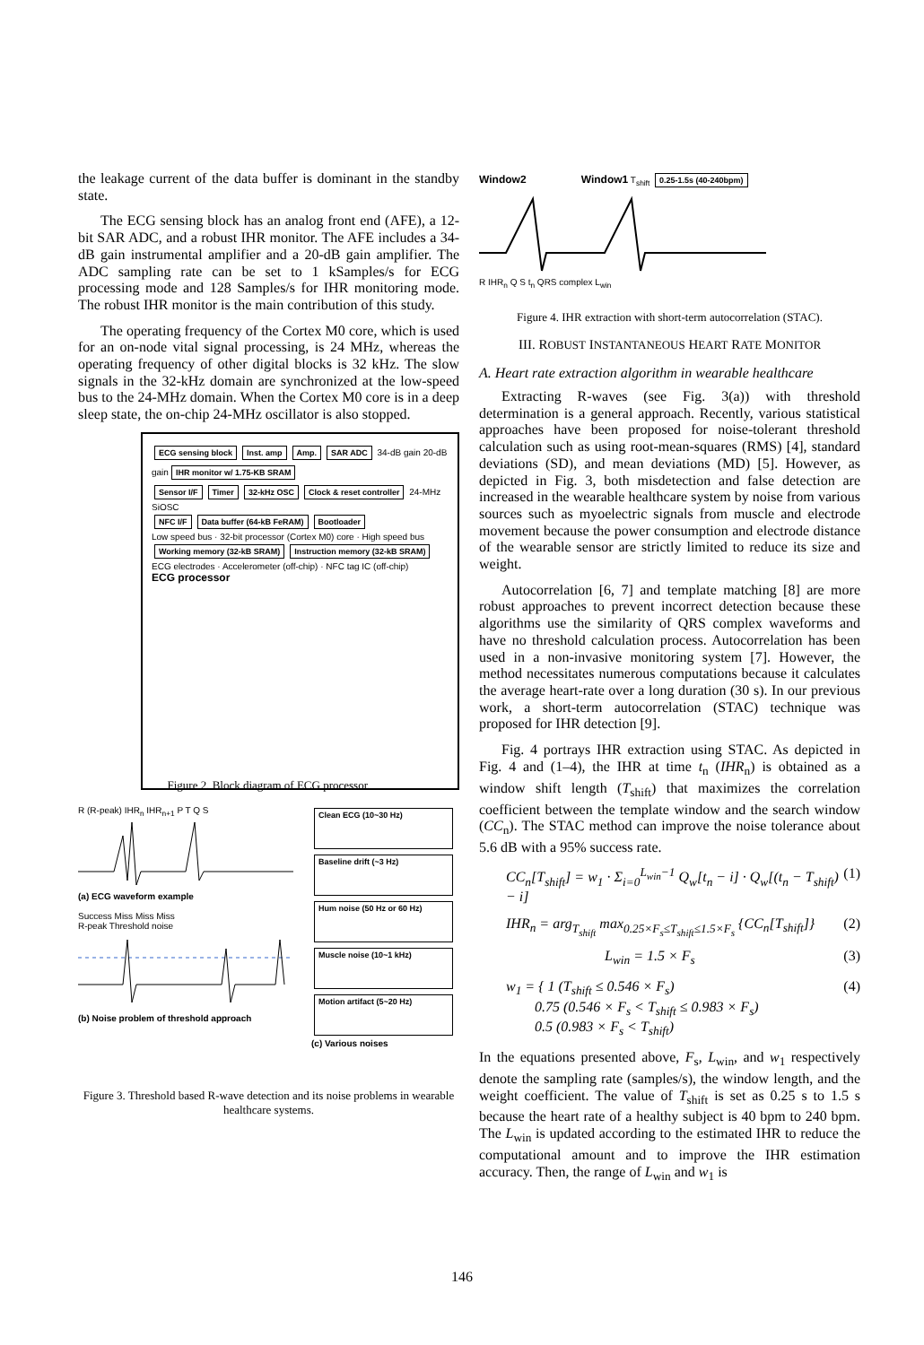the leakage current of the data buffer is dominant in the standby state.
The ECG sensing block has an analog front end (AFE), a 12-bit SAR ADC, and a robust IHR monitor. The AFE includes a 34-dB gain instrumental amplifier and a 20-dB gain amplifier. The ADC sampling rate can be set to 1 kSamples/s for ECG processing mode and 128 Samples/s for IHR monitoring mode. The robust IHR monitor is the main contribution of this study.
The operating frequency of the Cortex M0 core, which is used for an on-node vital signal processing, is 24 MHz, whereas the operating frequency of other digital blocks is 32 kHz. The slow signals in the 32-kHz domain are synchronized at the low-speed bus to the 24-MHz domain. When the Cortex M0 core is in a deep sleep state, the on-chip 24-MHz oscillator is also stopped.
ECG sensing block Inst. amp Amp. SAR ADC 34-dB gain 20-dB gain IHR monitor w/ 1.75-KB SRAM
Sensor I/F Timer 32-kHz OSC Clock & reset controller 24-MHz SiOSC
NFC I/F Data buffer (64-kB FeRAM) Bootloader
Low speed bus · 32-bit processor (Cortex M0) core · High speed bus
Working memory (32-kB SRAM) Instruction memory (32-kB SRAM)
ECG electrodes · Accelerometer (off-chip) · NFC tag IC (off-chip)
ECG processor
Figure 2. Block diagram of ECG processor.
R (R-peak) IHR<sub>n</sub> IHR<sub>n+1</sub> P T Q S
(a) ECG waveform example
Success Miss Miss Miss
R-peak Threshold noise
(b) Noise problem of threshold approach
Clean ECG (10~30 Hz) Baseline drift (~3 Hz) Hum noise (50 Hz or 60 Hz) Muscle noise (10~1 kHz) Motion artifact (5~20 Hz)
(c) Various noises
Figure 3. Threshold based R-wave detection and its noise problems in wearable healthcare systems.
Window2 Window1 T<sub>shift</sub> 0.25-1.5s (40-240bpm)
R IHR<sub>n</sub> Q S t<sub>n</sub> QRS complex L<sub>win</sub>
Figure 4. IHR extraction with short-term autocorrelation (STAC).
III. ROBUST INSTANTANEOUS HEART RATE MONITOR
A. Heart rate extraction algorithm in wearable healthcare
Extracting R-waves (see Fig. 3(a)) with threshold determination is a general approach. Recently, various statistical approaches have been proposed for noise-tolerant threshold calculation such as using root-mean-squares (RMS) [4], standard deviations (SD), and mean deviations (MD) [5]. However, as depicted in Fig. 3, both misdetection and false detection are increased in the wearable healthcare system by noise from various sources such as myoelectric signals from muscle and electrode movement because the power consumption and electrode distance of the wearable sensor are strictly limited to reduce its size and weight.
Autocorrelation [6, 7] and template matching [8] are more robust approaches to prevent incorrect detection because these algorithms use the similarity of QRS complex waveforms and have no threshold calculation process. Autocorrelation has been used in a non-invasive monitoring system [7]. However, the method necessitates numerous computations because it calculates the average heart-rate over a long duration (30 s). In our previous work, a short-term autocorrelation (STAC) technique was proposed for IHR detection [9].
Fig. 4 portrays IHR extraction using STAC. As depicted in Fig. 4 and (1–4), the IHR at time t<sub>n</sub> (IHR<sub>n</sub>) is obtained as a window shift length (T<sub>shift</sub>) that maximizes the correlation coefficient between the template window and the search window (CC<sub>n</sub>). The STAC method can improve the noise tolerance about 5.6 dB with a 95% success rate.
CC<sub>n</sub>[T<sub>shift</sub>] = w<sub>1</sub> · Σ<sub>i=0</sub><sup>L<sub>win</sub>−1</sup> Q<sub>w</sub>[t<sub>n</sub> − i] · Q<sub>w</sub>[(t<sub>n</sub> − T<sub>shift</sub>) − i] (1)
IHR<sub>n</sub> = arg<sub>T<sub>shift</sub></sub> max<sub>0.25×F<sub>s</sub>≤T<sub>shift</sub>≤1.5×F<sub>s</sub></sub> {CC<sub>n</sub>[T<sub>shift</sub>]} (2)
L<sub>win</sub> = 1.5 × F<sub>s</sub> (3)
w<sub>1</sub> = { 1 (T<sub>shift</sub> ≤ 0.546 × F<sub>s</sub>)
0.75 (0.546 × F<sub>s</sub> < T<sub>shift</sub> ≤ 0.983 × F<sub>s</sub>)
0.5 (0.983 × F<sub>s</sub> < T<sub>shift</sub>) (4)
In the equations presented above, F<sub>s</sub>, L<sub>win</sub>, and w<sub>1</sub> respectively denote the sampling rate (samples/s), the window length, and the weight coefficient. The value of T<sub>shift</sub> is set as 0.25 s to 1.5 s because the heart rate of a healthy subject is 40 bpm to 240 bpm. The L<sub>win</sub> is updated according to the estimated IHR to reduce the computational amount and to improve the IHR estimation accuracy. Then, the range of L<sub>win</sub> and w<sub>1</sub> is
146